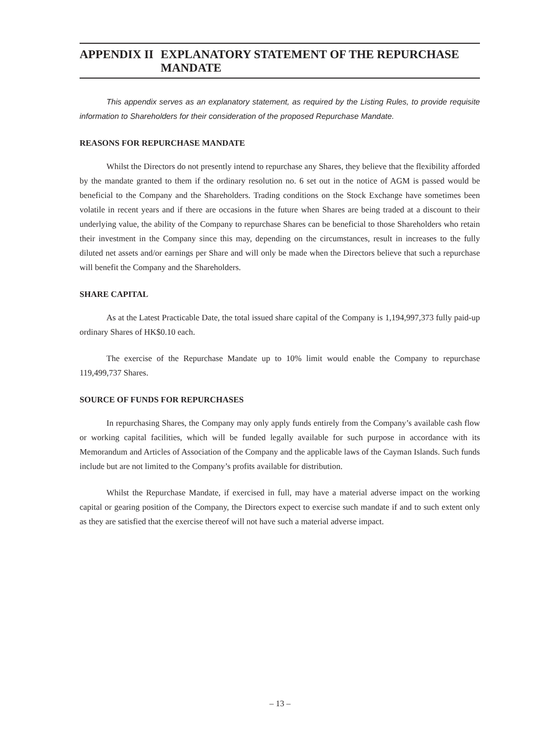APPENDIX II EXPLANATORY STATEMENT OF THE REPURCHASE MANDATE
This appendix serves as an explanatory statement, as required by the Listing Rules, to provide requisite information to Shareholders for their consideration of the proposed Repurchase Mandate.
REASONS FOR REPURCHASE MANDATE
Whilst the Directors do not presently intend to repurchase any Shares, they believe that the flexibility afforded by the mandate granted to them if the ordinary resolution no. 6 set out in the notice of AGM is passed would be beneficial to the Company and the Shareholders. Trading conditions on the Stock Exchange have sometimes been volatile in recent years and if there are occasions in the future when Shares are being traded at a discount to their underlying value, the ability of the Company to repurchase Shares can be beneficial to those Shareholders who retain their investment in the Company since this may, depending on the circumstances, result in increases to the fully diluted net assets and/or earnings per Share and will only be made when the Directors believe that such a repurchase will benefit the Company and the Shareholders.
SHARE CAPITAL
As at the Latest Practicable Date, the total issued share capital of the Company is 1,194,997,373 fully paid-up ordinary Shares of HK$0.10 each.
The exercise of the Repurchase Mandate up to 10% limit would enable the Company to repurchase 119,499,737 Shares.
SOURCE OF FUNDS FOR REPURCHASES
In repurchasing Shares, the Company may only apply funds entirely from the Company’s available cash flow or working capital facilities, which will be funded legally available for such purpose in accordance with its Memorandum and Articles of Association of the Company and the applicable laws of the Cayman Islands. Such funds include but are not limited to the Company’s profits available for distribution.
Whilst the Repurchase Mandate, if exercised in full, may have a material adverse impact on the working capital or gearing position of the Company, the Directors expect to exercise such mandate if and to such extent only as they are satisfied that the exercise thereof will not have such a material adverse impact.
– 13 –